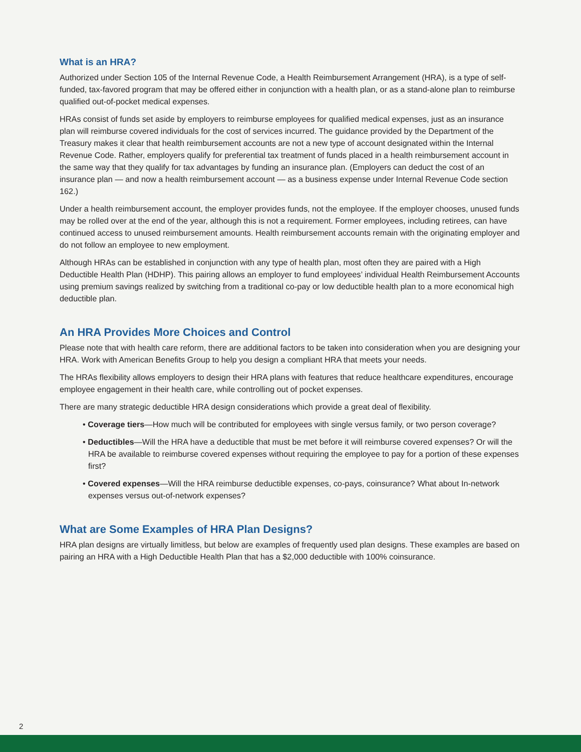What is an HRA?
Authorized under Section 105 of the Internal Revenue Code, a Health Reimbursement Arrangement (HRA), is a type of self-funded, tax-favored program that may be offered either in conjunction with a health plan, or as a stand-alone plan to reimburse qualified out-of-pocket medical expenses.
HRAs consist of funds set aside by employers to reimburse employees for qualified medical expenses, just as an insurance plan will reimburse covered individuals for the cost of services incurred. The guidance provided by the Department of the Treasury makes it clear that health reimbursement accounts are not a new type of account designated within the Internal Revenue Code. Rather, employers qualify for preferential tax treatment of funds placed in a health reimbursement account in the same way that they qualify for tax advantages by funding an insurance plan. (Employers can deduct the cost of an insurance plan — and now a health reimbursement account — as a business expense under Internal Revenue Code section 162.)
Under a health reimbursement account, the employer provides funds, not the employee. If the employer chooses, unused funds may be rolled over at the end of the year, although this is not a requirement. Former employees, including retirees, can have continued access to unused reimbursement amounts. Health reimbursement accounts remain with the originating employer and do not follow an employee to new employment.
Although HRAs can be established in conjunction with any type of health plan, most often they are paired with a High Deductible Health Plan (HDHP). This pairing allows an employer to fund employees’ individual Health Reimbursement Accounts using premium savings realized by switching from a traditional co-pay or low deductible health plan to a more economical high deductible plan.
An HRA Provides More Choices and Control
Please note that with health care reform, there are additional factors to be taken into consideration when you are designing your HRA. Work with American Benefits Group to help you design a compliant HRA that meets your needs.
The HRAs flexibility allows employers to design their HRA plans with features that reduce healthcare expenditures, encourage employee engagement in their health care, while controlling out of pocket expenses.
There are many strategic deductible HRA design considerations which provide a great deal of flexibility.
• Coverage tiers—How much will be contributed for employees with single versus family, or two person coverage?
• Deductibles—Will the HRA have a deductible that must be met before it will reimburse covered expenses? Or will the HRA be available to reimburse covered expenses without requiring the employee to pay for a portion of these expenses first?
• Covered expenses—Will the HRA reimburse deductible expenses, co-pays, coinsurance? What about In-network expenses versus out-of-network expenses?
What are Some Examples of HRA Plan Designs?
HRA plan designs are virtually limitless, but below are examples of frequently used plan designs. These examples are based on pairing an HRA with a High Deductible Health Plan that has a $2,000 deductible with 100% coinsurance.
2